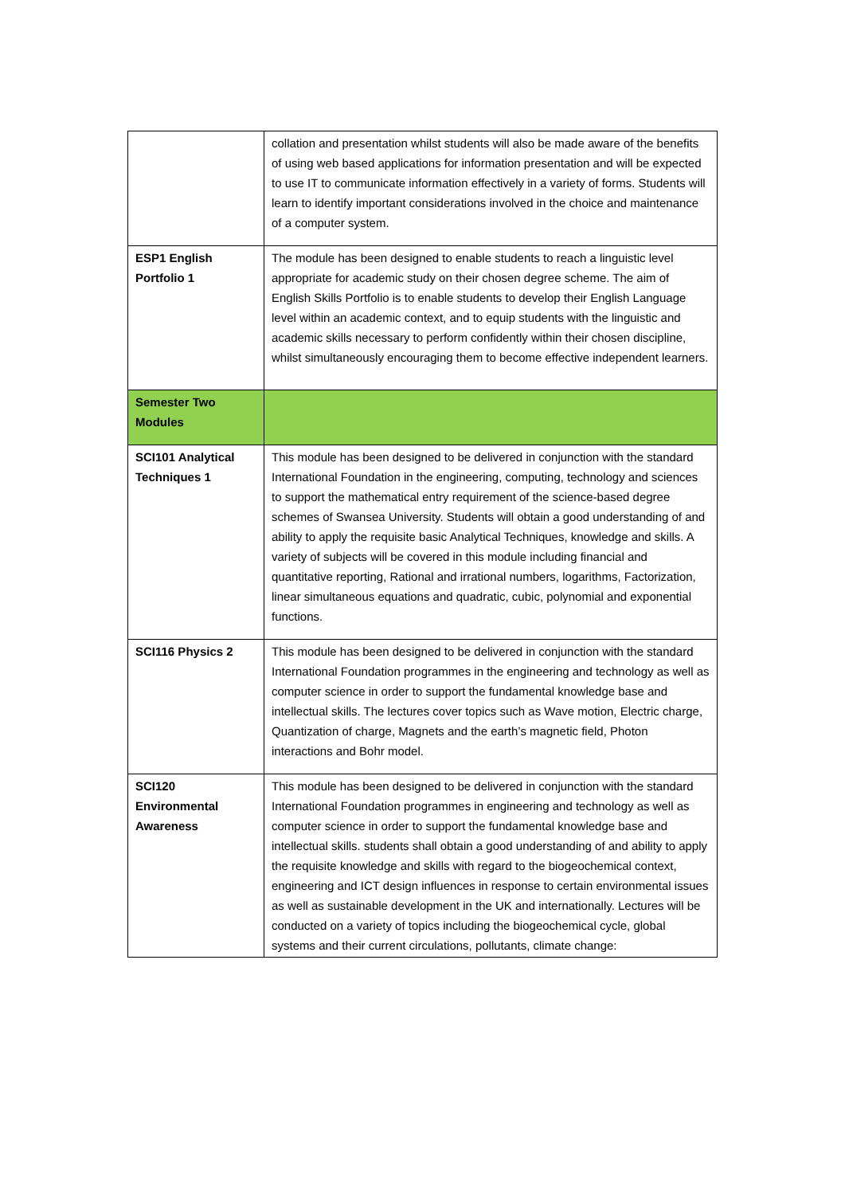| | collation and presentation whilst students will also be made aware of the benefits of using web based applications for information presentation and will be expected to use IT to communicate information effectively in a variety of forms. Students will learn to identify important considerations involved in the choice and maintenance of a computer system. |
| ESP1 English Portfolio 1 | The module has been designed to enable students to reach a linguistic level appropriate for academic study on their chosen degree scheme. The aim of English Skills Portfolio is to enable students to develop their English Language level within an academic context, and to equip students with the linguistic and academic skills necessary to perform confidently within their chosen discipline, whilst simultaneously encouraging them to become effective independent learners. |
| Semester Two Modules | |
| SCI101 Analytical Techniques 1 | This module has been designed to be delivered in conjunction with the standard International Foundation in the engineering, computing, technology and sciences to support the mathematical entry requirement of the science-based degree schemes of Swansea University. Students will obtain a good understanding of and ability to apply the requisite basic Analytical Techniques, knowledge and skills. A variety of subjects will be covered in this module including financial and quantitative reporting, Rational and irrational numbers, logarithms, Factorization, linear simultaneous equations and quadratic, cubic, polynomial and exponential functions. |
| SCI116 Physics 2 | This module has been designed to be delivered in conjunction with the standard International Foundation programmes in the engineering and technology as well as computer science in order to support the fundamental knowledge base and intellectual skills. The lectures cover topics such as Wave motion, Electric charge, Quantization of charge, Magnets and the earth’s magnetic field, Photon interactions and Bohr model. |
| SCI120 Environmental Awareness | This module has been designed to be delivered in conjunction with the standard International Foundation programmes in engineering and technology as well as computer science in order to support the fundamental knowledge base and intellectual skills. students shall obtain a good understanding of and ability to apply the requisite knowledge and skills with regard to the biogeochemical context, engineering and ICT design influences in response to certain environmental issues as well as sustainable development in the UK and internationally. Lectures will be conducted on a variety of topics including the biogeochemical cycle, global systems and their current circulations, pollutants, climate change: |